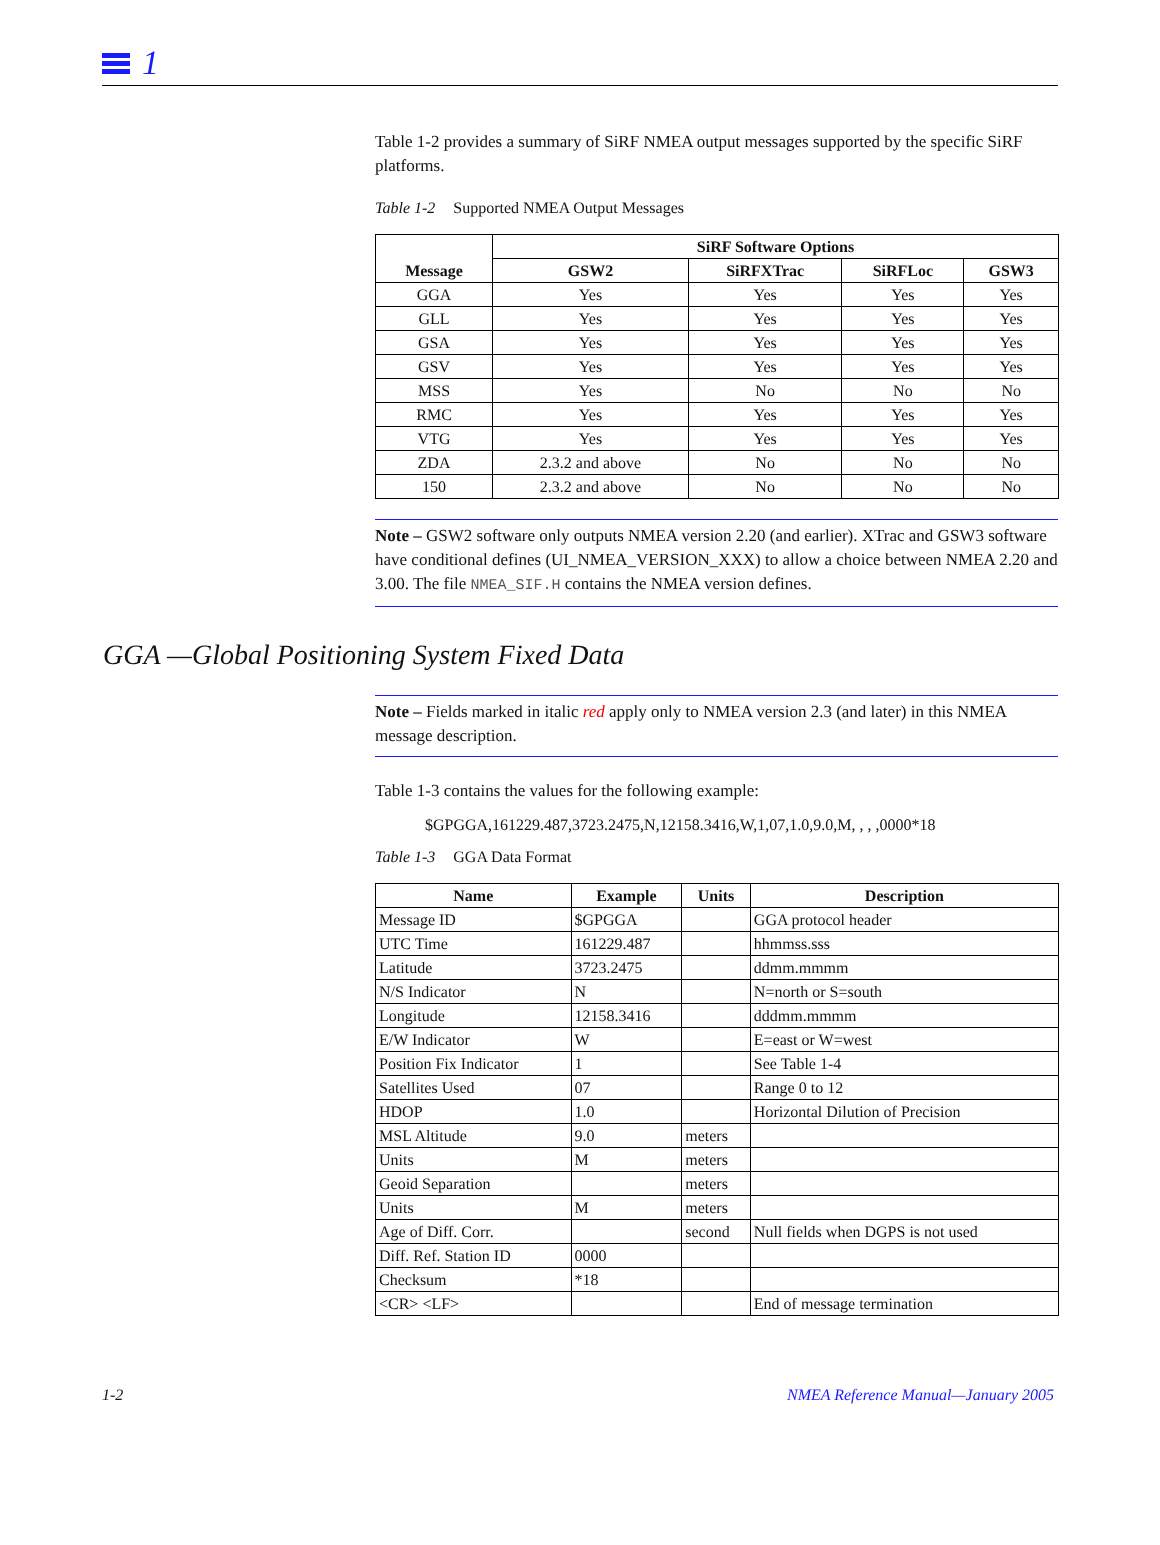1
Table 1-2 provides a summary of SiRF NMEA output messages supported by the specific SiRF platforms.
Table 1-2 Supported NMEA Output Messages
| Message | SiRF Software Options | | | |
| --- | --- | --- | --- | --- |
| | GSW2 | SiRFXTrac | SiRFLoc | GSW3 |
| GGA | Yes | Yes | Yes | Yes |
| GLL | Yes | Yes | Yes | Yes |
| GSA | Yes | Yes | Yes | Yes |
| GSV | Yes | Yes | Yes | Yes |
| MSS | Yes | No | No | No |
| RMC | Yes | Yes | Yes | Yes |
| VTG | Yes | Yes | Yes | Yes |
| ZDA | 2.3.2 and above | No | No | No |
| 150 | 2.3.2 and above | No | No | No |
Note – GSW2 software only outputs NMEA version 2.20 (and earlier). XTrac and GSW3 software have conditional defines (UI_NMEA_VERSION_XXX) to allow a choice between NMEA 2.20 and 3.00. The file NMEA_SIF.H contains the NMEA version defines.
GGA —Global Positioning System Fixed Data
Note – Fields marked in italic red apply only to NMEA version 2.3 (and later) in this NMEA message description.
Table 1-3 contains the values for the following example:
$GPGGA,161229.487,3723.2475,N,12158.3416,W,1,07,1.0,9.0,M, , , ,0000*18
Table 1-3 GGA Data Format
| Name | Example | Units | Description |
| --- | --- | --- | --- |
| Message ID | $GPGGA | | GGA protocol header |
| UTC Time | 161229.487 | | hhmmss.sss |
| Latitude | 3723.2475 | | ddmm.mmmm |
| N/S Indicator | N | | N=north or S=south |
| Longitude | 12158.3416 | | dddmm.mmmm |
| E/W Indicator | W | | E=east or W=west |
| Position Fix Indicator | 1 | | See Table 1-4 |
| Satellites Used | 07 | | Range 0 to 12 |
| HDOP | 1.0 | | Horizontal Dilution of Precision |
| MSL Altitude | 9.0 | meters | |
| Units | M | meters | |
| Geoid Separation | | meters | |
| Units | M | meters | |
| Age of Diff. Corr. | | second | Null fields when DGPS is not used |
| Diff. Ref. Station ID | 0000 | | |
| Checksum | *18 | | |
| <CR> <LF> | | | End of message termination |
1-2 NMEA Reference Manual—January 2005